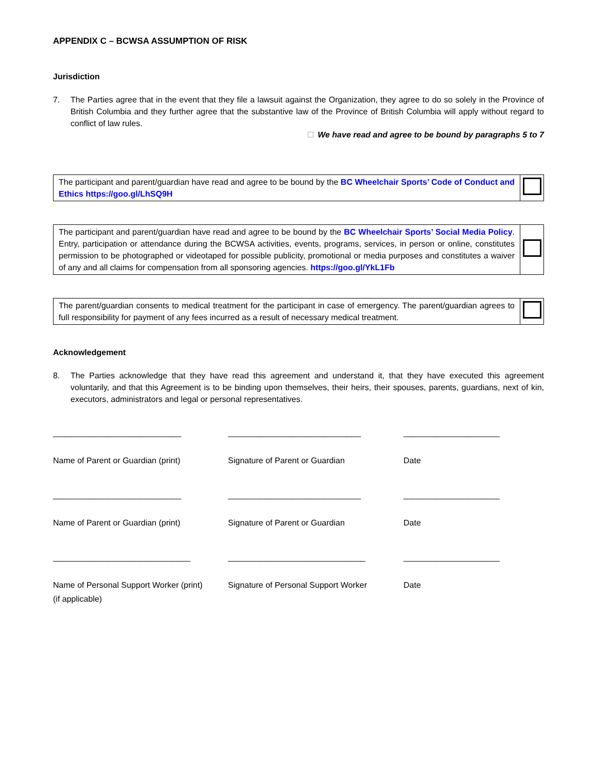APPENDIX C – BCWSA ASSUMPTION OF RISK
Jurisdiction
7. The Parties agree that in the event that they file a lawsuit against the Organization, they agree to do so solely in the Province of British Columbia and they further agree that the substantive law of the Province of British Columbia will apply without regard to conflict of law rules.
We have read and agree to be bound by paragraphs 5 to 7
| The participant and parent/guardian have read and agree to be bound by the BC Wheelchair Sports’ Code of Conduct and Ethics https://goo.gl/LhSQ9H | |
| The participant and parent/guardian have read and agree to be bound by the BC Wheelchair Sports’ Social Media Policy . Entry, participation or attendance during the BCWSA activities, events, programs, services, in person or online, constitutes permission to be photographed or videotaped for possible publicity, promotional or media purposes and constitutes a waiver of any and all claims for compensation from all sponsoring agencies. https://goo.gl/YkL1Fb | |
| The parent/guardian consents to medical treatment for the participant in case of emergency. The parent/guardian agrees to full responsibility for payment of any fees incurred as a result of necessary medical treatment. | |
Acknowledgement
8. The Parties acknowledge that they have read this agreement and understand it, that they have executed this agreement voluntarily, and that this Agreement is to be binding upon themselves, their heirs, their spouses, parents, guardians, next of kin, executors, administrators and legal or personal representatives.
____________________________
Name of Parent or Guardian (print)
_____________________________
Signature of Parent or Guardian
_____________________
Date
____________________________
Name of Parent or Guardian (print)
_____________________________
Signature of Parent or Guardian
_____________________
Date
______________________________
Name of Personal Support Worker (print)
(if applicable)
______________________________
Signature of Personal Support Worker
_____________________
Date